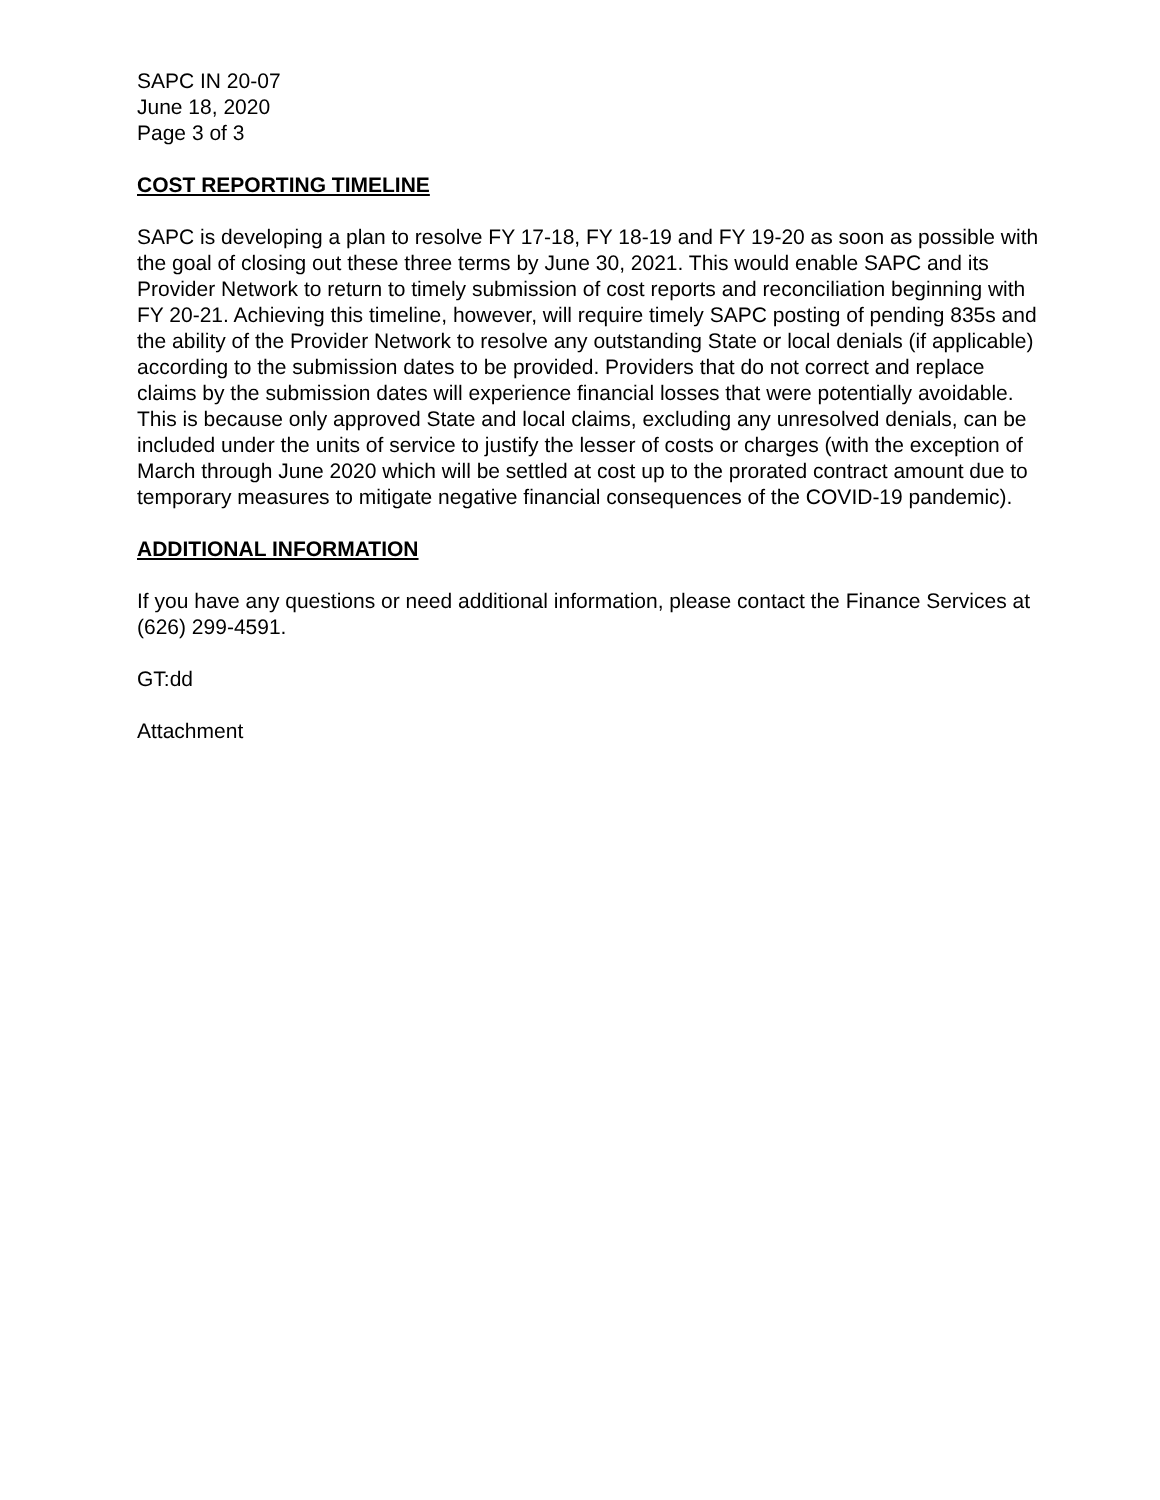SAPC IN 20-07
June 18, 2020
Page 3 of 3
COST REPORTING TIMELINE
SAPC is developing a plan to resolve FY 17-18, FY 18-19 and FY 19-20 as soon as possible with the goal of closing out these three terms by June 30, 2021. This would enable SAPC and its Provider Network to return to timely submission of cost reports and reconciliation beginning with FY 20-21. Achieving this timeline, however, will require timely SAPC posting of pending 835s and the ability of the Provider Network to resolve any outstanding State or local denials (if applicable) according to the submission dates to be provided. Providers that do not correct and replace claims by the submission dates will experience financial losses that were potentially avoidable. This is because only approved State and local claims, excluding any unresolved denials, can be included under the units of service to justify the lesser of costs or charges (with the exception of March through June 2020 which will be settled at cost up to the prorated contract amount due to temporary measures to mitigate negative financial consequences of the COVID-19 pandemic).
ADDITIONAL INFORMATION
If you have any questions or need additional information, please contact the Finance Services at (626) 299-4591.
GT:dd
Attachment